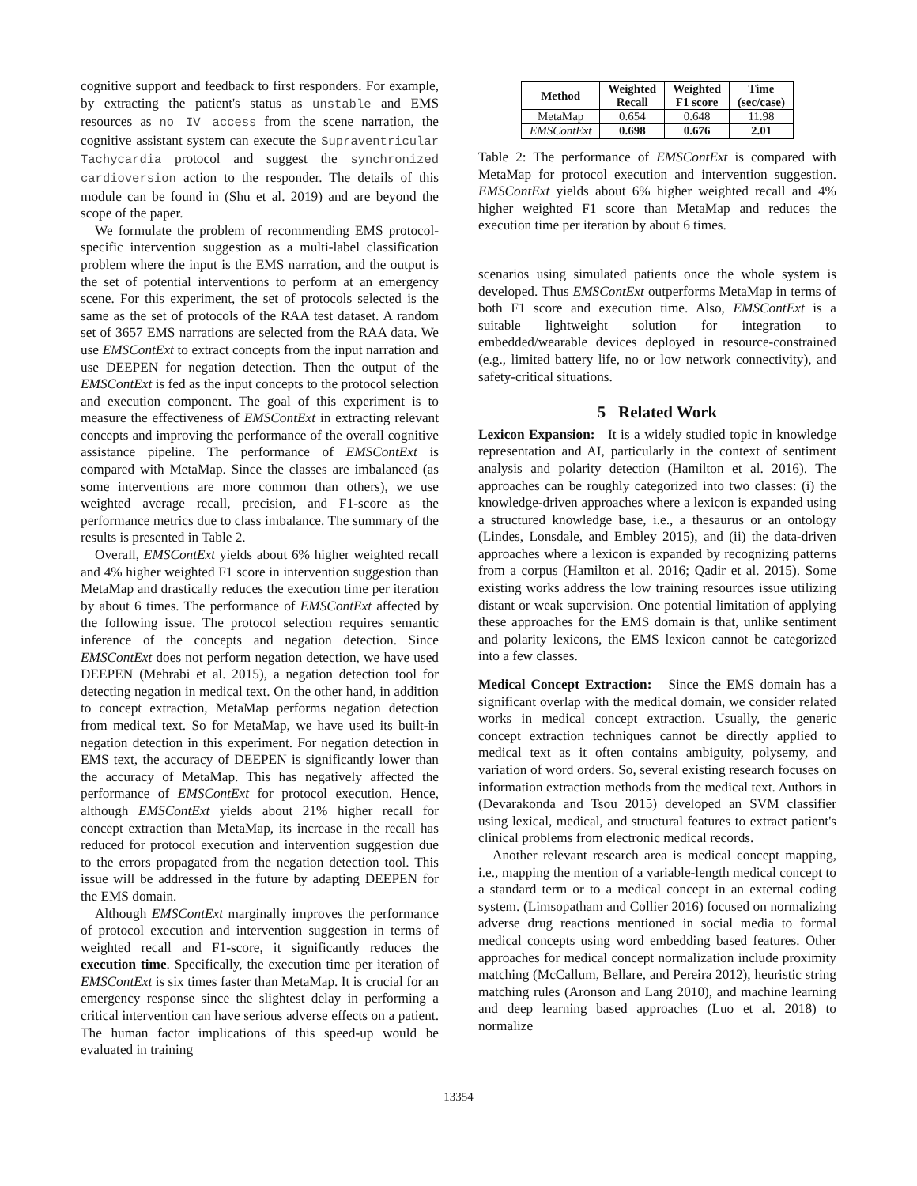cognitive support and feedback to first responders. For example, by extracting the patient's status as unstable and EMS resources as no IV access from the scene narration, the cognitive assistant system can execute the Supraventricular Tachycardia protocol and suggest the synchronized cardioversion action to the responder. The details of this module can be found in (Shu et al. 2019) and are beyond the scope of the paper.
We formulate the problem of recommending EMS protocol-specific intervention suggestion as a multi-label classification problem where the input is the EMS narration, and the output is the set of potential interventions to perform at an emergency scene. For this experiment, the set of protocols selected is the same as the set of protocols of the RAA test dataset. A random set of 3657 EMS narrations are selected from the RAA data. We use EMSContExt to extract concepts from the input narration and use DEEPEN for negation detection. Then the output of the EMSContExt is fed as the input concepts to the protocol selection and execution component. The goal of this experiment is to measure the effectiveness of EMSContExt in extracting relevant concepts and improving the performance of the overall cognitive assistance pipeline. The performance of EMSContExt is compared with MetaMap. Since the classes are imbalanced (as some interventions are more common than others), we use weighted average recall, precision, and F1-score as the performance metrics due to class imbalance. The summary of the results is presented in Table 2.
Overall, EMSContExt yields about 6% higher weighted recall and 4% higher weighted F1 score in intervention suggestion than MetaMap and drastically reduces the execution time per iteration by about 6 times. The performance of EMSContExt affected by the following issue. The protocol selection requires semantic inference of the concepts and negation detection. Since EMSContExt does not perform negation detection, we have used DEEPEN (Mehrabi et al. 2015), a negation detection tool for detecting negation in medical text. On the other hand, in addition to concept extraction, MetaMap performs negation detection from medical text. So for MetaMap, we have used its built-in negation detection in this experiment. For negation detection in EMS text, the accuracy of DEEPEN is significantly lower than the accuracy of MetaMap. This has negatively affected the performance of EMSContExt for protocol execution. Hence, although EMSContExt yields about 21% higher recall for concept extraction than MetaMap, its increase in the recall has reduced for protocol execution and intervention suggestion due to the errors propagated from the negation detection tool. This issue will be addressed in the future by adapting DEEPEN for the EMS domain.
Although EMSContExt marginally improves the performance of protocol execution and intervention suggestion in terms of weighted recall and F1-score, it significantly reduces the execution time. Specifically, the execution time per iteration of EMSContExt is six times faster than MetaMap. It is crucial for an emergency response since the slightest delay in performing a critical intervention can have serious adverse effects on a patient. The human factor implications of this speed-up would be evaluated in training
| Method | Weighted Recall | Weighted F1 score | Time (sec/case) |
| --- | --- | --- | --- |
| MetaMap | 0.654 | 0.648 | 11.98 |
| EMSContExt | 0.698 | 0.676 | 2.01 |
Table 2: The performance of EMSContExt is compared with MetaMap for protocol execution and intervention suggestion. EMSContExt yields about 6% higher weighted recall and 4% higher weighted F1 score than MetaMap and reduces the execution time per iteration by about 6 times.
scenarios using simulated patients once the whole system is developed. Thus EMSContExt outperforms MetaMap in terms of both F1 score and execution time. Also, EMSContExt is a suitable lightweight solution for integration to embedded/wearable devices deployed in resource-constrained (e.g., limited battery life, no or low network connectivity), and safety-critical situations.
5 Related Work
Lexicon Expansion: It is a widely studied topic in knowledge representation and AI, particularly in the context of sentiment analysis and polarity detection (Hamilton et al. 2016). The approaches can be roughly categorized into two classes: (i) the knowledge-driven approaches where a lexicon is expanded using a structured knowledge base, i.e., a thesaurus or an ontology (Lindes, Lonsdale, and Embley 2015), and (ii) the data-driven approaches where a lexicon is expanded by recognizing patterns from a corpus (Hamilton et al. 2016; Qadir et al. 2015). Some existing works address the low training resources issue utilizing distant or weak supervision. One potential limitation of applying these approaches for the EMS domain is that, unlike sentiment and polarity lexicons, the EMS lexicon cannot be categorized into a few classes.
Medical Concept Extraction: Since the EMS domain has a significant overlap with the medical domain, we consider related works in medical concept extraction. Usually, the generic concept extraction techniques cannot be directly applied to medical text as it often contains ambiguity, polysemy, and variation of word orders. So, several existing research focuses on information extraction methods from the medical text. Authors in (Devarakonda and Tsou 2015) developed an SVM classifier using lexical, medical, and structural features to extract patient's clinical problems from electronic medical records.
Another relevant research area is medical concept mapping, i.e., mapping the mention of a variable-length medical concept to a standard term or to a medical concept in an external coding system. (Limsopatham and Collier 2016) focused on normalizing adverse drug reactions mentioned in social media to formal medical concepts using word embedding based features. Other approaches for medical concept normalization include proximity matching (McCallum, Bellare, and Pereira 2012), heuristic string matching rules (Aronson and Lang 2010), and machine learning and deep learning based approaches (Luo et al. 2018) to normalize
13354